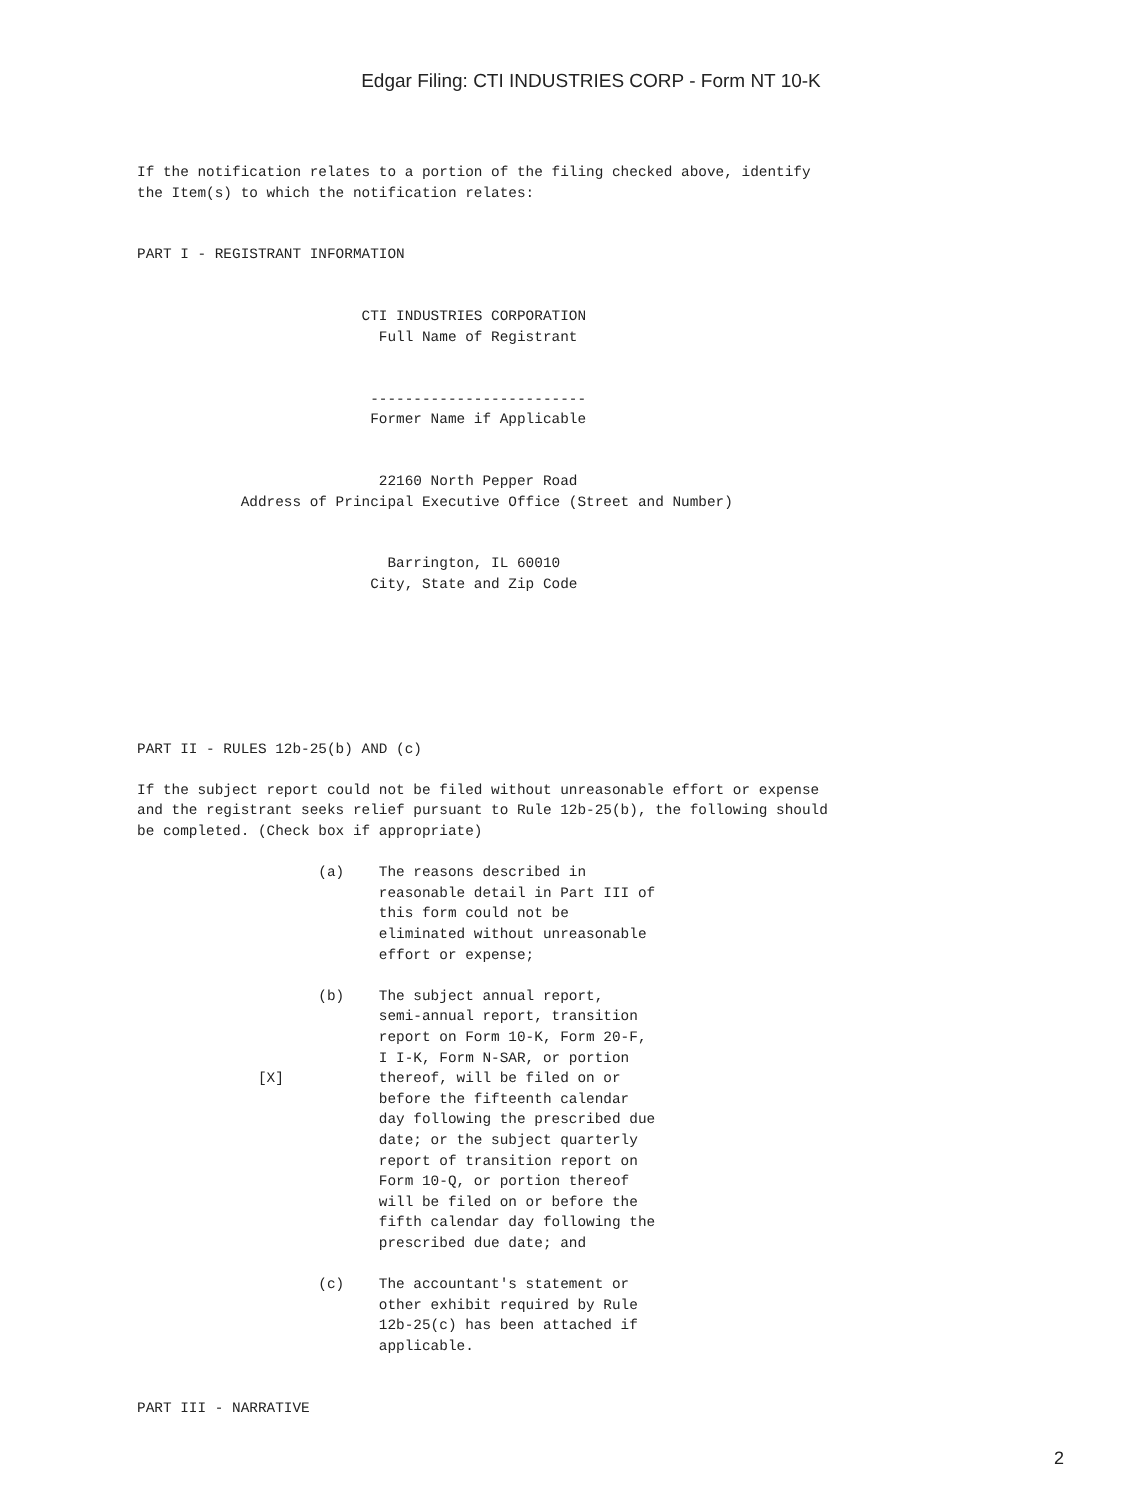Edgar Filing: CTI INDUSTRIES CORP - Form NT 10-K
If the notification relates to a portion of the filing checked above, identify
the Item(s) to which the notification relates:


PART I - REGISTRANT INFORMATION


                          CTI INDUSTRIES CORPORATION
                            Full Name of Registrant


                           -------------------------
                           Former Name if Applicable


                            22160 North Pepper Road
            Address of Principal Executive Office (Street and Number)


                             Barrington, IL 60010
                           City, State and Zip Code







PART II - RULES 12b-25(b) AND (c)

If the subject report could not be filed without unreasonable effort or expense
and the registrant seeks relief pursuant to Rule 12b-25(b), the following should
be completed. (Check box if appropriate)

                     (a)    The reasons described in
                            reasonable detail in Part III of
                            this form could not be
                            eliminated without unreasonable
                            effort or expense;

                     (b)    The subject annual report,
                            semi-annual report, transition
                            report on Form 10-K, Form 20-F,
                            I I-K, Form N-SAR, or portion
              [X]           thereof, will be filed on or
                            before the fifteenth calendar
                            day following the prescribed due
                            date; or the subject quarterly
                            report of transition report on
                            Form 10-Q, or portion thereof
                            will be filed on or before the
                            fifth calendar day following the
                            prescribed due date; and

                     (c)    The accountant's statement or
                            other exhibit required by Rule
                            12b-25(c) has been attached if
                            applicable.


PART III - NARRATIVE
2